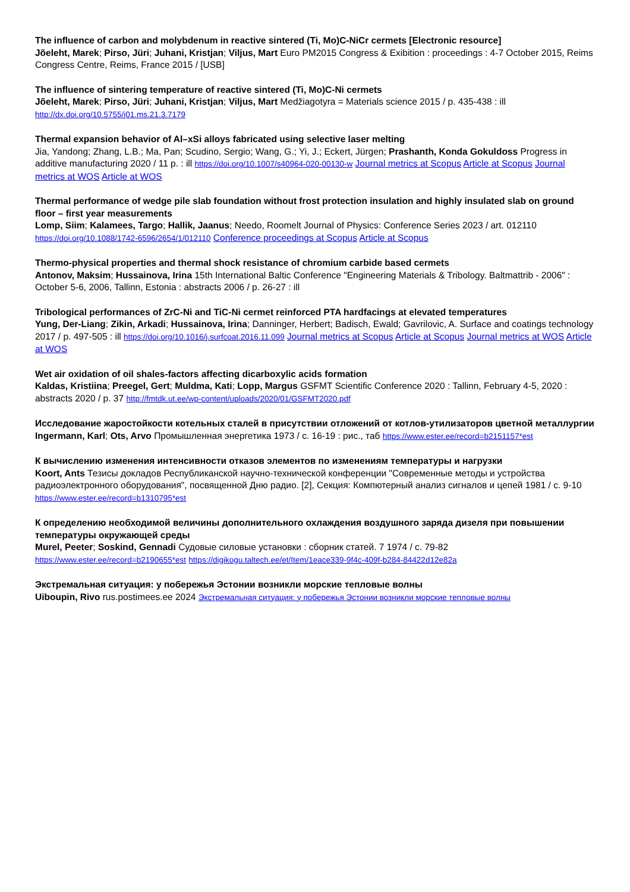The influence of carbon and molybdenum in reactive sintered (Ti, Mo)C-NiCr cermets [Electronic resource]
Jõeleht, Marek; Pirso, Jüri; Juhani, Kristjan; Viljus, Mart Euro PM2015 Congress & Exibition : proceedings : 4-7 October 2015, Reims Congress Centre, Reims, France 2015 / [USB]
The influence of sintering temperature of reactive sintered (Ti, Mo)C-Ni cermets
Jõeleht, Marek; Pirso, Jüri; Juhani, Kristjan; Viljus, Mart Medžiagotyra = Materials science 2015 / p. 435-438 : ill http://dx.doi.org/10.5755/j01.ms.21.3.7179
Thermal expansion behavior of Al–xSi alloys fabricated using selective laser melting
Jia, Yandong; Zhang, L.B.; Ma, Pan; Scudino, Sergio; Wang, G.; Yi, J.; Eckert, Jürgen; Prashanth, Konda Gokuldoss Progress in additive manufacturing 2020 / 11 p. : ill https://doi.org/10.1007/s40964-020-00130-w Journal metrics at Scopus Article at Scopus Journal metrics at WOS Article at WOS
Thermal performance of wedge pile slab foundation without frost protection insulation and highly insulated slab on ground floor – first year measurements
Lomp, Siim; Kalamees, Targo; Hallik, Jaanus; Needo, Roomelt Journal of Physics: Conference Series 2023 / art. 012110 https://doi.org/10.1088/1742-6596/2654/1/012110 Conference proceedings at Scopus Article at Scopus
Thermo-physical properties and thermal shock resistance of chromium carbide based cermets
Antonov, Maksim; Hussainova, Irina 15th International Baltic Conference "Engineering Materials & Tribology. Baltmattrib - 2006" : October 5-6, 2006, Tallinn, Estonia : abstracts 2006 / p. 26-27 : ill
Tribological performances of ZrC-Ni and TiC-Ni cermet reinforced PTA hardfacings at elevated temperatures
Yung, Der-Liang; Zikin, Arkadi; Hussainova, Irina; Danninger, Herbert; Badisch, Ewald; Gavrilovic, A. Surface and coatings technology 2017 / p. 497-505 : ill https://doi.org/10.1016/j.surfcoat.2016.11.099 Journal metrics at Scopus Article at Scopus Journal metrics at WOS Article at WOS
Wet air oxidation of oil shales-factors affecting dicarboxylic acids formation
Kaldas, Kristiina; Preegel, Gert; Muldma, Kati; Lopp, Margus GSFMT Scientific Conference 2020 : Tallinn, February 4-5, 2020 : abstracts 2020 / p. 37 http://fmtdk.ut.ee/wp-content/uploads/2020/01/GSFMT2020.pdf
Исследование жаростойкости котельных сталей в присутствии отложений от котлов-утилизаторов цветной металлургии
Ingermann, Karl; Ots, Arvo Промышленная энергетика 1973 / с. 16-19 : рис., таб https://www.ester.ee/record=b2151157*est
К вычислению изменения интенсивности отказов элементов по изменениям температуры и нагрузки
Koort, Ants Тезисы докладов Республиканской научно-технической конференции "Современные методы и устройства радиоэлектронного оборудования", посвященной Дню радио. [2], Секция: Компютерный анализ сигналов и цепей 1981 / с. 9-10 https://www.ester.ee/record=b1310795*est
К определению необходимой величины дополнительного охлаждения воздушного заряда дизеля при повышении температуры окружающей среды
Murel, Peeter; Soskind, Gennadi Судовые силовые установки : сборник статей. 7 1974 / с. 79-82 https://www.ester.ee/record=b2190655*est https://digikogu.taltech.ee/et/Item/1eace339-9f4c-409f-b284-84422d12e82a
Экстремальная ситуация: у побережья Эстонии возникли морские тепловые волны
Uiboupin, Rivo rus.postimees.ee 2024 Экстремальная ситуация: у побережья Эстонии возникли морские тепловые волны